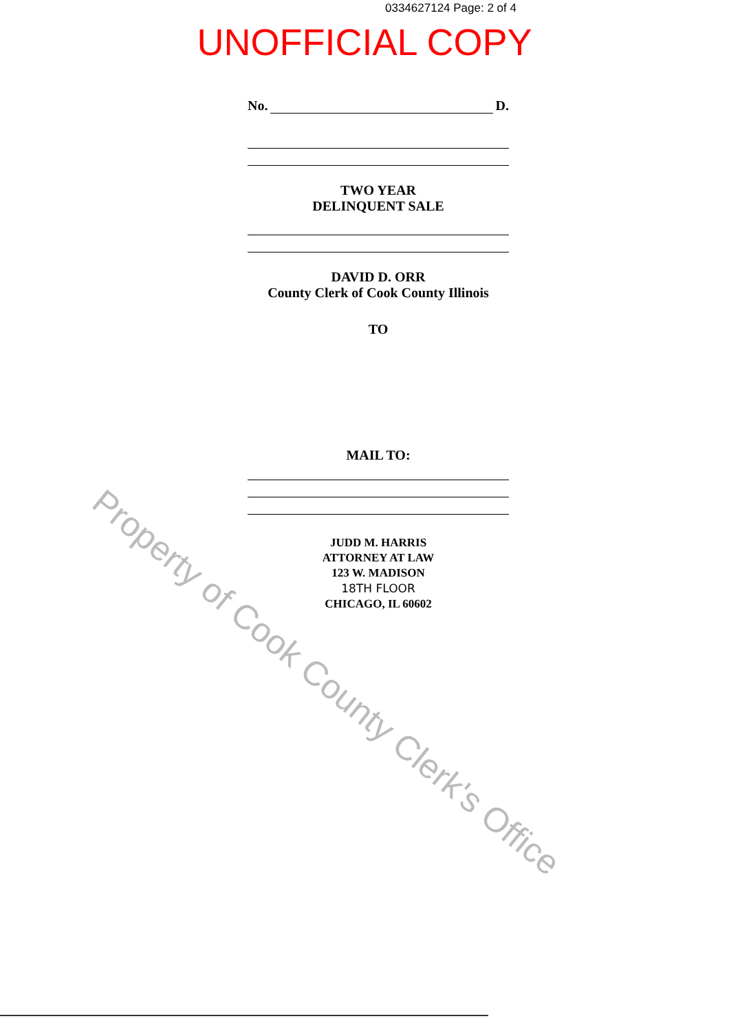Property of Cook County Clerk's Office
0334627124 Page: 2 of 4
UNOFFICIAL COPY
No. D.
TWO YEAR
DELINQUENT SALE
DAVID D. ORR
County Clerk of Cook County Illinois
TO
MAIL TO:
JUDD M. HARRIS
ATTORNEY AT LAW
123 W. MADISON
18TH FLOOR
CHICAGO, IL 60602